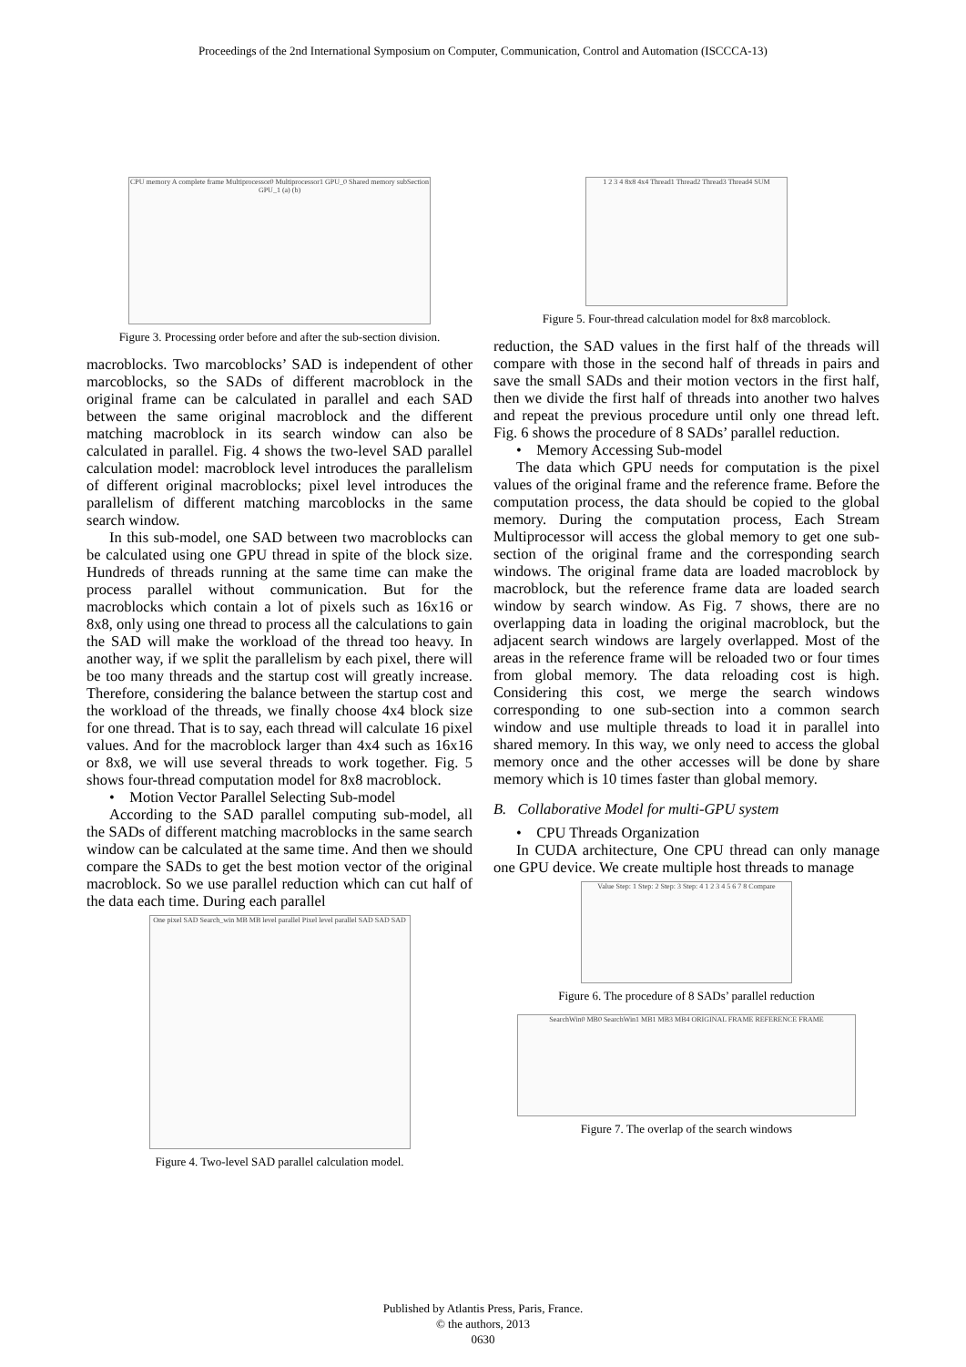Proceedings of the 2nd International Symposium on Computer, Communication, Control and Automation (ISCCCA-13)
CPU memory A complete frame Multiprocessor0 Multiprocessor1 GPU_0 Shared memory subSection GPU_1 (a) (b)
Figure 3. Processing order before and after the sub-section division.
macroblocks. Two marcoblocks’ SAD is independent of other marcoblocks, so the SADs of different macroblock in the original frame can be calculated in parallel and each SAD between the same original macroblock and the different matching macroblock in its search window can also be calculated in parallel. Fig. 4 shows the two-level SAD parallel calculation model: macroblock level introduces the parallelism of different original macroblocks; pixel level introduces the parallelism of different matching marcoblocks in the same search window.
In this sub-model, one SAD between two macroblocks can be calculated using one GPU thread in spite of the block size. Hundreds of threads running at the same time can make the process parallel without communication. But for the macroblocks which contain a lot of pixels such as 16x16 or 8x8, only using one thread to process all the calculations to gain the SAD will make the workload of the thread too heavy. In another way, if we split the parallelism by each pixel, there will be too many threads and the startup cost will greatly increase. Therefore, considering the balance between the startup cost and the workload of the threads, we finally choose 4x4 block size for one thread. That is to say, each thread will calculate 16 pixel values. And for the macroblock larger than 4x4 such as 16x16 or 8x8, we will use several threads to work together. Fig. 5 shows four-thread computation model for 8x8 macroblock.
• Motion Vector Parallel Selecting Sub-model
According to the SAD parallel computing sub-model, all the SADs of different matching macroblocks in the same search window can be calculated at the same time. And then we should compare the SADs to get the best motion vector of the original macroblock. So we use parallel reduction which can cut half of the data each time. During each parallel
One pixel SAD Search_win MB MB level parallel Pixel level parallel SAD SAD SAD
Figure 4. Two-level SAD parallel calculation model.
1 2 3 4 8x8 4x4 Thread1 Thread2 Thread3 Thread4 SUM
Figure 5. Four-thread calculation model for 8x8 marcoblock.
reduction, the SAD values in the first half of the threads will compare with those in the second half of threads in pairs and save the small SADs and their motion vectors in the first half, then we divide the first half of threads into another two halves and repeat the previous procedure until only one thread left. Fig. 6 shows the procedure of 8 SADs’ parallel reduction.
• Memory Accessing Sub-model
The data which GPU needs for computation is the pixel values of the original frame and the reference frame. Before the computation process, the data should be copied to the global memory. During the computation process, Each Stream Multiprocessor will access the global memory to get one sub-section of the original frame and the corresponding search windows. The original frame data are loaded macroblock by macroblock, but the reference frame data are loaded search window by search window. As Fig. 7 shows, there are no overlapping data in loading the original macroblock, but the adjacent search windows are largely overlapped. Most of the areas in the reference frame will be reloaded two or four times from global memory. The data reloading cost is high. Considering this cost, we merge the search windows corresponding to one sub-section into a common search window and use multiple threads to load it in parallel into shared memory. In this way, we only need to access the global memory once and the other accesses will be done by share memory which is 10 times faster than global memory.
B. Collaborative Model for multi-GPU system
• CPU Threads Organization
In CUDA architecture, One CPU thread can only manage one GPU device. We create multiple host threads to manage
Value Step: 1 Step: 2 Step: 3 Step: 4 1 2 3 4 5 6 7 8 Compare
Figure 6. The procedure of 8 SADs’ parallel reduction
SearchWin0 MB0 SearchWin1 MB1 MB3 MB4 ORIGINAL FRAME REFERENCE FRAME
Figure 7. The overlap of the search windows
Published by Atlantis Press, Paris, France.
© the authors, 2013
0630